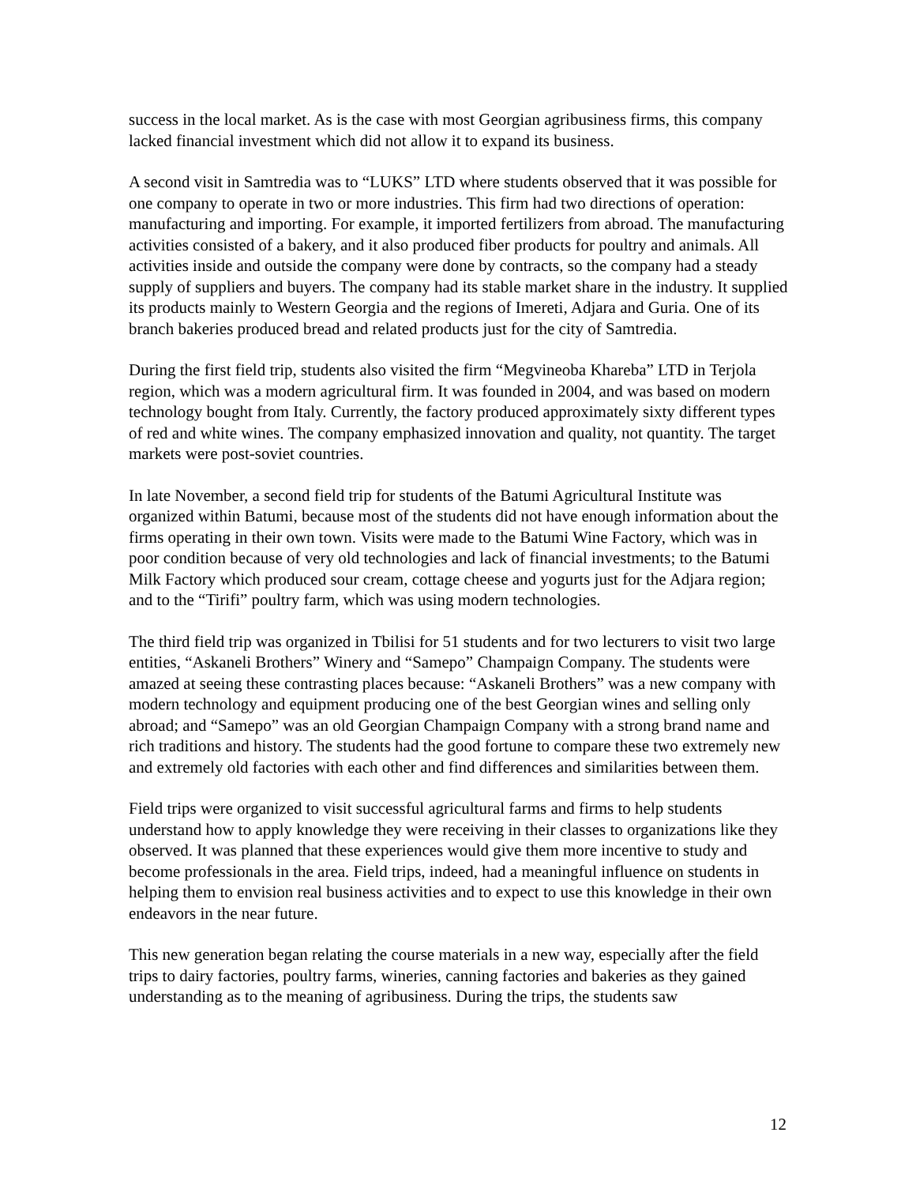success in the local market. As is the case with most Georgian agribusiness firms, this company lacked financial investment which did not allow it to expand its business.
A second visit in Samtredia was to “LUKS” LTD where students observed that it was possible for one company to operate in two or more industries. This firm had two directions of operation: manufacturing and importing. For example, it imported fertilizers from abroad. The manufacturing activities consisted of a bakery, and it also produced fiber products for poultry and animals. All activities inside and outside the company were done by contracts, so the company had a steady supply of suppliers and buyers. The company had its stable market share in the industry. It supplied its products mainly to Western Georgia and the regions of Imereti, Adjara and Guria. One of its branch bakeries produced bread and related products just for the city of Samtredia.
During the first field trip, students also visited the firm “Megvineoba Khareba” LTD in Terjola region, which was a modern agricultural firm. It was founded in 2004, and was based on modern technology bought from Italy. Currently, the factory produced approximately sixty different types of red and white wines. The company emphasized innovation and quality, not quantity. The target markets were post-soviet countries.
In late November, a second field trip for students of the Batumi Agricultural Institute was organized within Batumi, because most of the students did not have enough information about the firms operating in their own town. Visits were made to the Batumi Wine Factory, which was in poor condition because of very old technologies and lack of financial investments; to the Batumi Milk Factory which produced sour cream, cottage cheese and yogurts just for the Adjara region; and to the “Tirifi” poultry farm, which was using modern technologies.
The third field trip was organized in Tbilisi for 51 students and for two lecturers to visit two large entities, “Askaneli Brothers” Winery and “Samepo” Champaign Company. The students were amazed at seeing these contrasting places because: “Askaneli Brothers” was a new company with modern technology and equipment producing one of the best Georgian wines and selling only abroad; and “Samepo” was an old Georgian Champaign Company with a strong brand name and rich traditions and history. The students had the good fortune to compare these two extremely new and extremely old factories with each other and find differences and similarities between them.
Field trips were organized to visit successful agricultural farms and firms to help students understand how to apply knowledge they were receiving in their classes to organizations like they observed. It was planned that these experiences would give them more incentive to study and become professionals in the area. Field trips, indeed, had a meaningful influence on students in helping them to envision real business activities and to expect to use this knowledge in their own endeavors in the near future.
This new generation began relating the course materials in a new way, especially after the field trips to dairy factories, poultry farms, wineries, canning factories and bakeries as they gained understanding as to the meaning of agribusiness. During the trips, the students saw
12